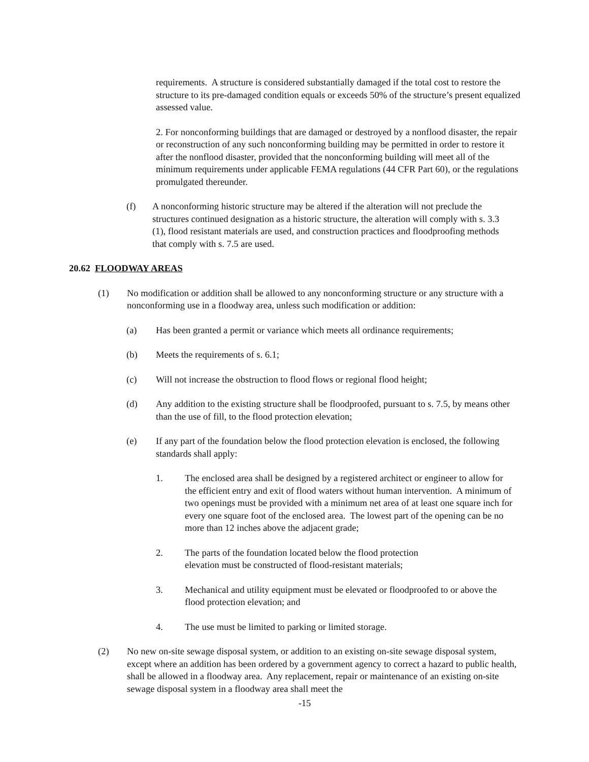requirements. A structure is considered substantially damaged if the total cost to restore the structure to its pre-damaged condition equals or exceeds 50% of the structure’s present equalized assessed value.
2. For nonconforming buildings that are damaged or destroyed by a nonflood disaster, the repair or reconstruction of any such nonconforming building may be permitted in order to restore it after the nonflood disaster, provided that the nonconforming building will meet all of the minimum requirements under applicable FEMA regulations (44 CFR Part 60), or the regulations promulgated thereunder.
(f) A nonconforming historic structure may be altered if the alteration will not preclude the structures continued designation as a historic structure, the alteration will comply with s. 3.3 (1), flood resistant materials are used, and construction practices and floodproofing methods that comply with s. 7.5 are used.
20.62 FLOODWAY AREAS
(1) No modification or addition shall be allowed to any nonconforming structure or any structure with a nonconforming use in a floodway area, unless such modification or addition:
(a) Has been granted a permit or variance which meets all ordinance requirements;
(b) Meets the requirements of s. 6.1;
(c) Will not increase the obstruction to flood flows or regional flood height;
(d) Any addition to the existing structure shall be floodproofed, pursuant to s. 7.5, by means other than the use of fill, to the flood protection elevation;
(e) If any part of the foundation below the flood protection elevation is enclosed, the following standards shall apply:
1. The enclosed area shall be designed by a registered architect or engineer to allow for the efficient entry and exit of flood waters without human intervention. A minimum of two openings must be provided with a minimum net area of at least one square inch for every one square foot of the enclosed area. The lowest part of the opening can be no more than 12 inches above the adjacent grade;
2. The parts of the foundation located below the flood protection
elevation must be constructed of flood-resistant materials;
3. Mechanical and utility equipment must be elevated or floodproofed to or above the flood protection elevation; and
4. The use must be limited to parking or limited storage.
(2) No new on-site sewage disposal system, or addition to an existing on-site sewage disposal system, except where an addition has been ordered by a government agency to correct a hazard to public health, shall be allowed in a floodway area. Any replacement, repair or maintenance of an existing on-site sewage disposal system in a floodway area shall meet the
-15